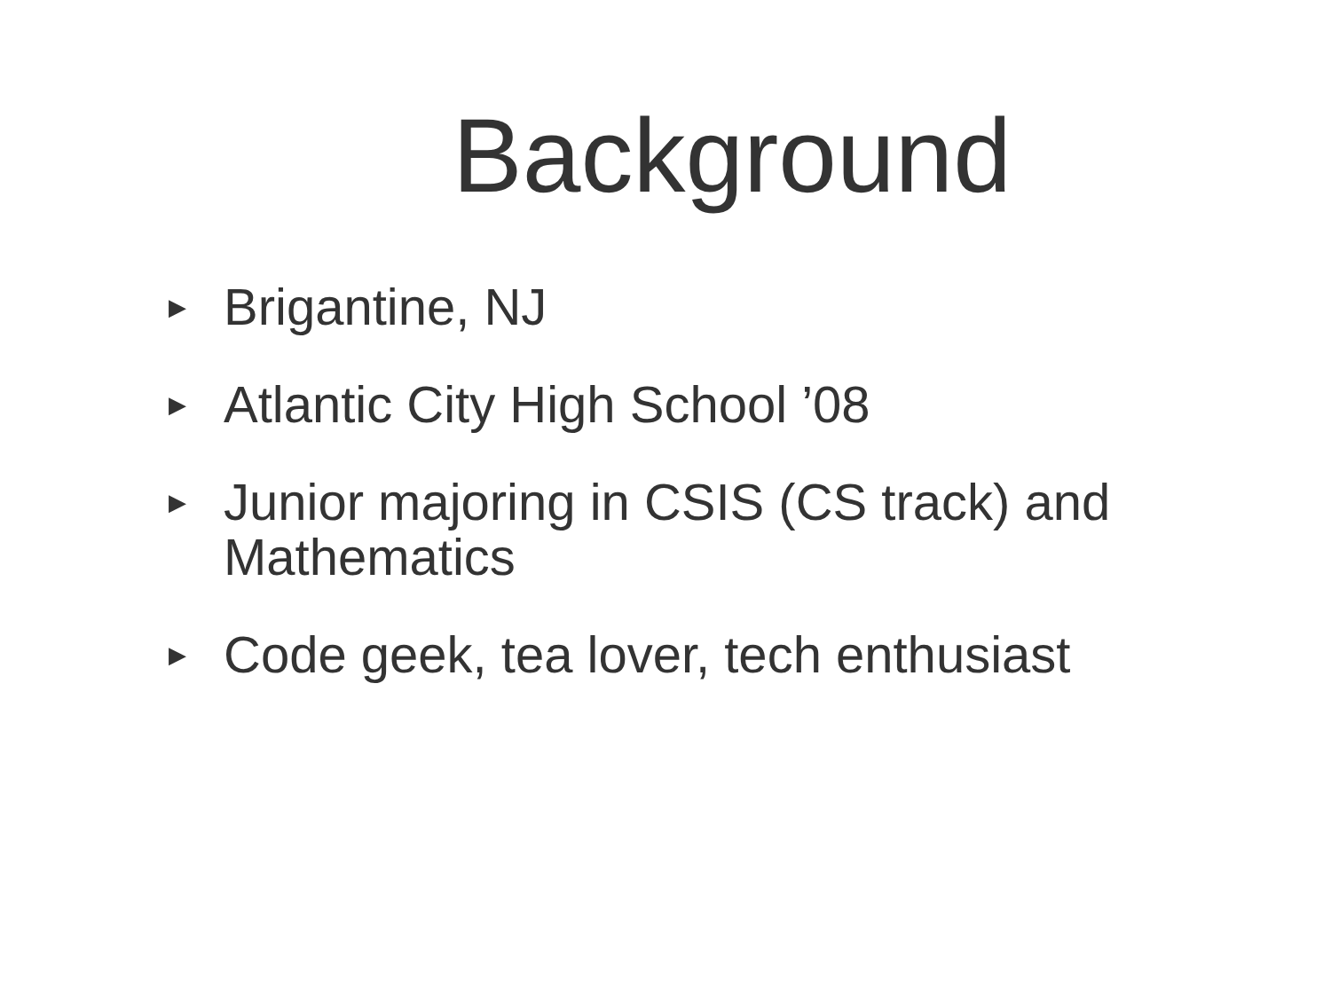Background
▶ Brigantine, NJ
▶ Atlantic City High School ’08
▶ Junior majoring in CSIS (CS track) and Mathematics
▶ Code geek, tea lover, tech enthusiast